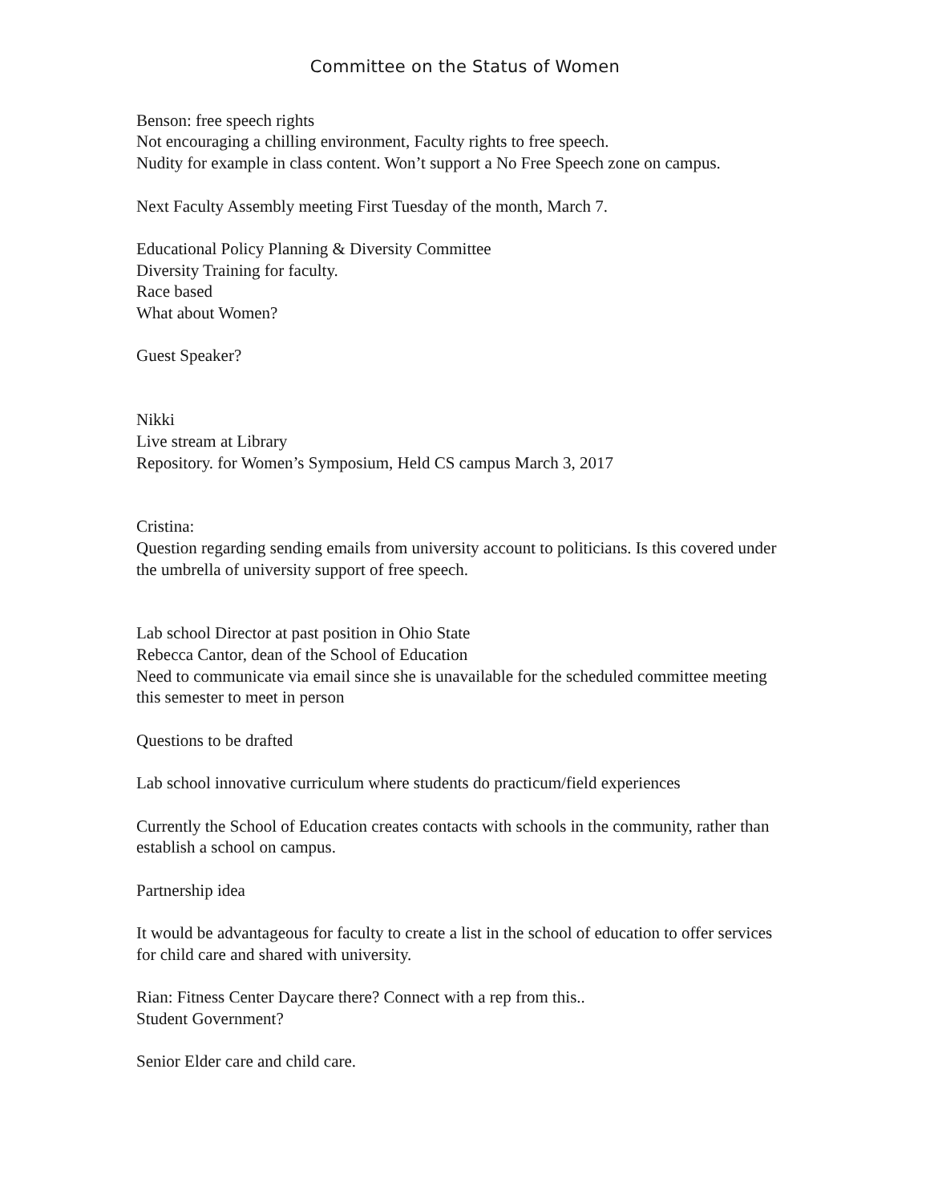Committee on the Status of Women
Benson: free speech rights
Not encouraging a chilling environment, Faculty rights to free speech.
Nudity for example in class content. Won’t support a No Free Speech zone on campus.
Next Faculty Assembly meeting First Tuesday of the month, March 7.
Educational Policy Planning & Diversity Committee
Diversity Training for faculty.
Race based
What about Women?
Guest Speaker?
Nikki
Live stream at Library
Repository. for Women’s Symposium, Held CS campus March 3, 2017
Cristina:
Question regarding sending emails from university account to politicians. Is this covered under the umbrella of university support of free speech.
Lab school Director at past position in Ohio State
Rebecca Cantor, dean of the School of Education
Need to communicate via email since she is unavailable for the scheduled committee meeting this semester to meet in person
Questions to be drafted
Lab school innovative curriculum where students do practicum/field experiences
Currently the School of Education creates contacts with schools in the community, rather than establish a school on campus.
Partnership idea
It would be advantageous for faculty to create a list in the school of education to offer services for child care and shared with university.
Rian: Fitness Center Daycare there? Connect with a rep from this..
Student Government?
Senior Elder care and child care.